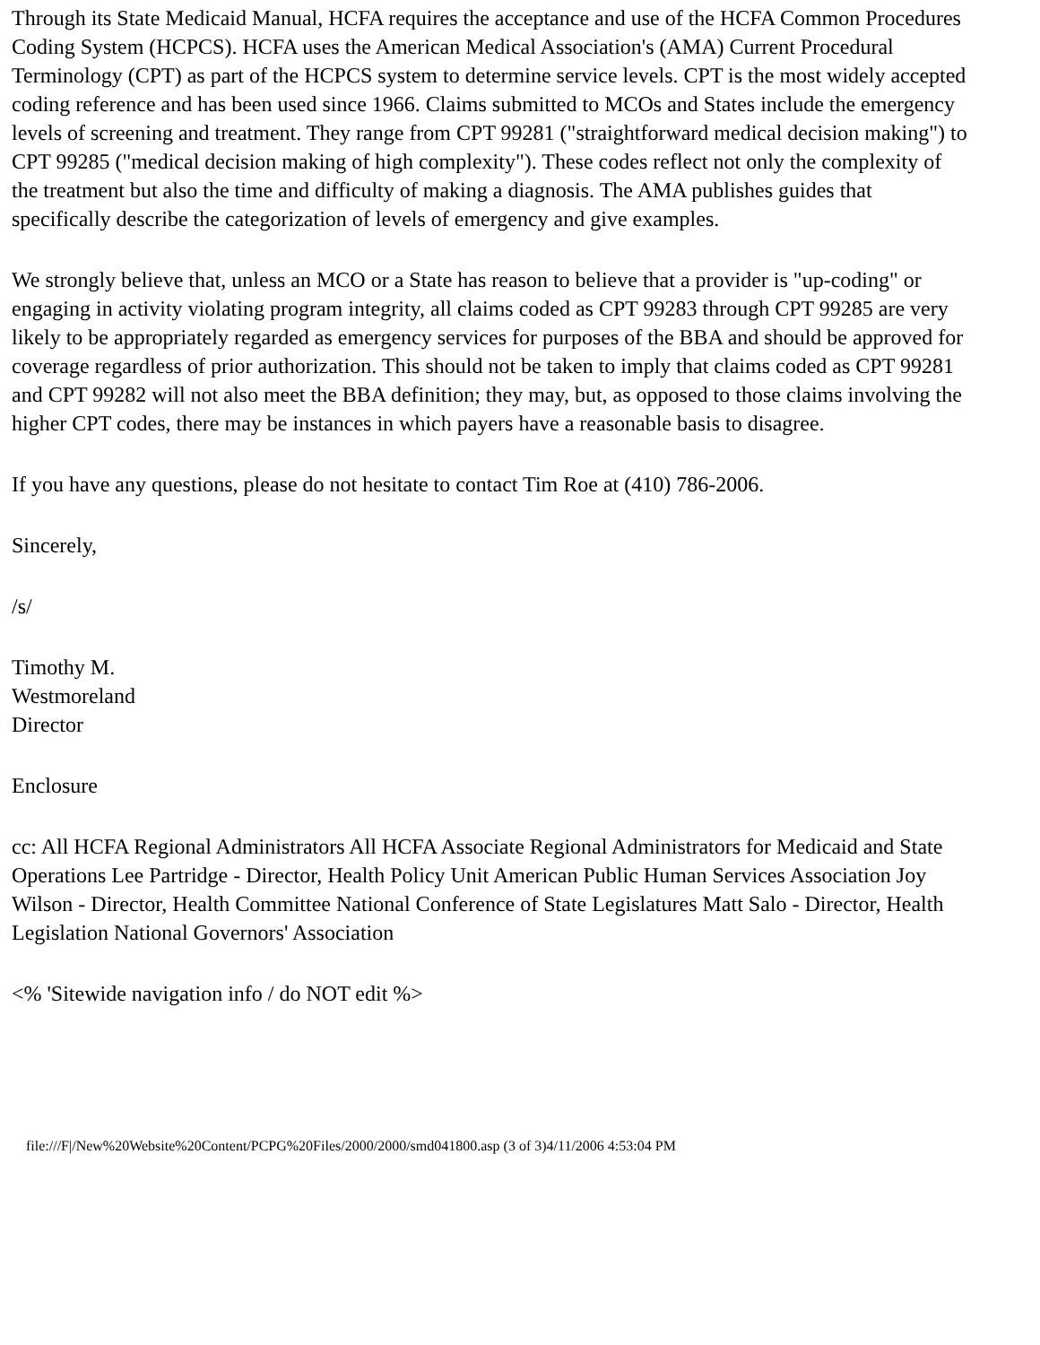Through its State Medicaid Manual, HCFA requires the acceptance and use of the HCFA Common Procedures Coding System (HCPCS). HCFA uses the American Medical Association's (AMA) Current Procedural Terminology (CPT) as part of the HCPCS system to determine service levels. CPT is the most widely accepted coding reference and has been used since 1966. Claims submitted to MCOs and States include the emergency levels of screening and treatment. They range from CPT 99281 ("straightforward medical decision making") to CPT 99285 ("medical decision making of high complexity"). These codes reflect not only the complexity of the treatment but also the time and difficulty of making a diagnosis. The AMA publishes guides that specifically describe the categorization of levels of emergency and give examples.
We strongly believe that, unless an MCO or a State has reason to believe that a provider is "up-coding" or engaging in activity violating program integrity, all claims coded as CPT 99283 through CPT 99285 are very likely to be appropriately regarded as emergency services for purposes of the BBA and should be approved for coverage regardless of prior authorization. This should not be taken to imply that claims coded as CPT 99281 and CPT 99282 will not also meet the BBA definition; they may, but, as opposed to those claims involving the higher CPT codes, there may be instances in which payers have a reasonable basis to disagree.
If you have any questions, please do not hesitate to contact Tim Roe at (410) 786-2006.
Sincerely,
/s/
Timothy M.
Westmoreland
Director
Enclosure
cc: All HCFA Regional Administrators All HCFA Associate Regional Administrators for Medicaid and State Operations Lee Partridge - Director, Health Policy Unit American Public Human Services Association Joy Wilson - Director, Health Committee National Conference of State Legislatures Matt Salo - Director, Health Legislation National Governors' Association
<% 'Sitewide navigation info / do NOT edit %>
file:///F|/New%20Website%20Content/PCPG%20Files/2000/2000/smd041800.asp (3 of 3)4/11/2006 4:53:04 PM